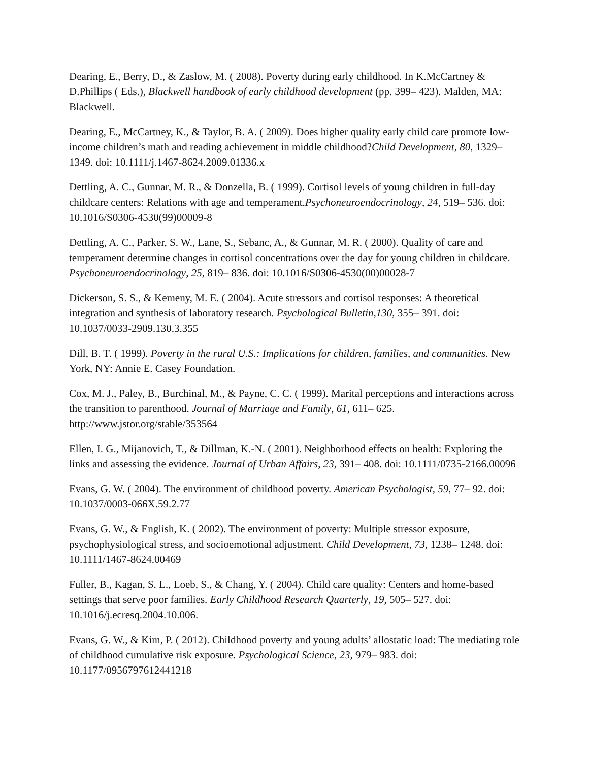Dearing, E., Berry, D., & Zaslow, M. ( 2008). Poverty during early childhood. In K.McCartney & D.Phillips ( Eds.), Blackwell handbook of early childhood development (pp. 399– 423). Malden, MA: Blackwell.
Dearing, E., McCartney, K., & Taylor, B. A. ( 2009). Does higher quality early child care promote low-income children’s math and reading achievement in middle childhood?Child Development, 80, 1329– 1349. doi: 10.1111/j.1467-8624.2009.01336.x
Dettling, A. C., Gunnar, M. R., & Donzella, B. ( 1999). Cortisol levels of young children in full-day childcare centers: Relations with age and temperament.Psychoneuroendocrinology, 24, 519– 536. doi: 10.1016/S0306-4530(99)00009-8
Dettling, A. C., Parker, S. W., Lane, S., Sebanc, A., & Gunnar, M. R. ( 2000). Quality of care and temperament determine changes in cortisol concentrations over the day for young children in childcare. Psychoneuroendocrinology, 25, 819– 836. doi: 10.1016/S0306-4530(00)00028-7
Dickerson, S. S., & Kemeny, M. E. ( 2004). Acute stressors and cortisol responses: A theoretical integration and synthesis of laboratory research. Psychological Bulletin,130, 355– 391. doi: 10.1037/0033-2909.130.3.355
Dill, B. T. ( 1999). Poverty in the rural U.S.: Implications for children, families, and communities. New York, NY: Annie E. Casey Foundation.
Cox, M. J., Paley, B., Burchinal, M., & Payne, C. C. ( 1999). Marital perceptions and interactions across the transition to parenthood. Journal of Marriage and Family, 61, 611– 625. http://www.jstor.org/stable/353564
Ellen, I. G., Mijanovich, T., & Dillman, K.-N. ( 2001). Neighborhood effects on health: Exploring the links and assessing the evidence. Journal of Urban Affairs, 23, 391– 408. doi: 10.1111/0735-2166.00096
Evans, G. W. ( 2004). The environment of childhood poverty. American Psychologist, 59, 77– 92. doi: 10.1037/0003-066X.59.2.77
Evans, G. W., & English, K. ( 2002). The environment of poverty: Multiple stressor exposure, psychophysiological stress, and socioemotional adjustment. Child Development, 73, 1238– 1248. doi: 10.1111/1467-8624.00469
Fuller, B., Kagan, S. L., Loeb, S., & Chang, Y. ( 2004). Child care quality: Centers and home-based settings that serve poor families. Early Childhood Research Quarterly, 19, 505– 527. doi: 10.1016/j.ecresq.2004.10.006.
Evans, G. W., & Kim, P. ( 2012). Childhood poverty and young adults’ allostatic load: The mediating role of childhood cumulative risk exposure. Psychological Science, 23, 979– 983. doi: 10.1177/0956797612441218